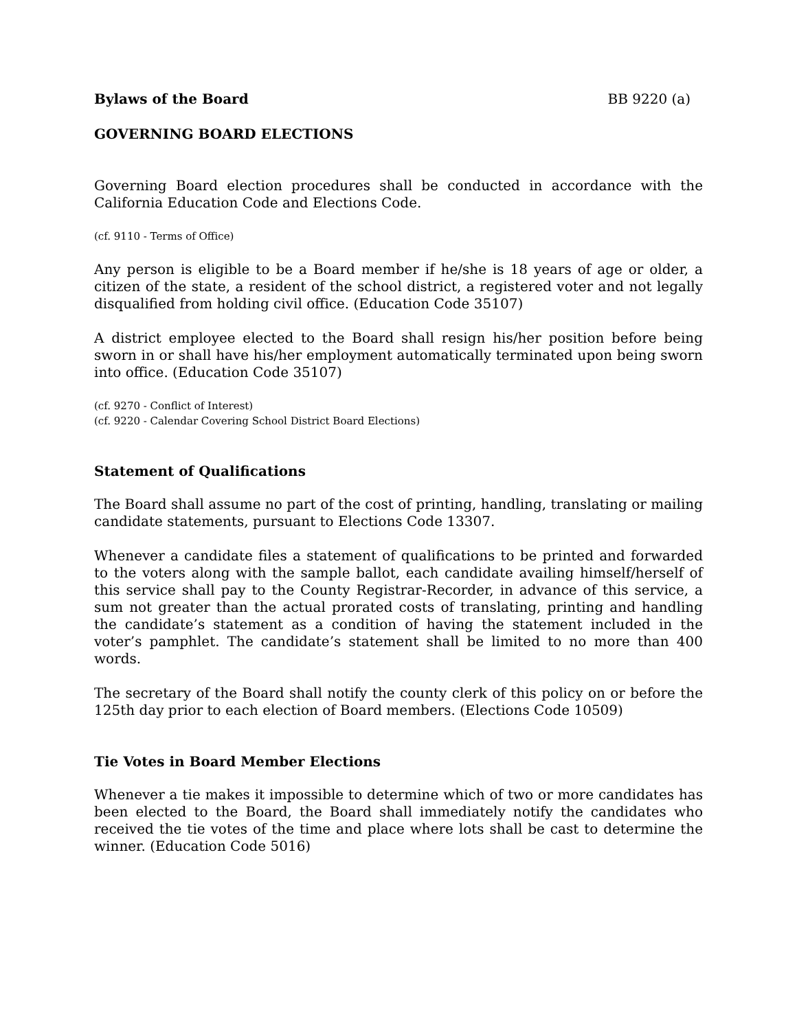Bylaws of the Board BB 9220 (a)
GOVERNING BOARD ELECTIONS
Governing Board election procedures shall be conducted in accordance with the California Education Code and Elections Code.
(cf. 9110 - Terms of Office)
Any person is eligible to be a Board member if he/she is 18 years of age or older, a citizen of the state, a resident of the school district, a registered voter and not legally disqualified from holding civil office. (Education Code 35107)
A district employee elected to the Board shall resign his/her position before being sworn in or shall have his/her employment automatically terminated upon being sworn into office. (Education Code 35107)
(cf. 9270 - Conflict of Interest)
(cf. 9220 - Calendar Covering School District Board Elections)
Statement of Qualifications
The Board shall assume no part of the cost of printing, handling, translating or mailing candidate statements, pursuant to Elections Code 13307.
Whenever a candidate files a statement of qualifications to be printed and forwarded to the voters along with the sample ballot, each candidate availing himself/herself of this service shall pay to the County Registrar-Recorder, in advance of this service, a sum not greater than the actual prorated costs of translating, printing and handling the candidate’s statement as a condition of having the statement included in the voter’s pamphlet. The candidate’s statement shall be limited to no more than 400 words.
The secretary of the Board shall notify the county clerk of this policy on or before the 125th day prior to each election of Board members. (Elections Code 10509)
Tie Votes in Board Member Elections
Whenever a tie makes it impossible to determine which of two or more candidates has been elected to the Board, the Board shall immediately notify the candidates who received the tie votes of the time and place where lots shall be cast to determine the winner. (Education Code 5016)